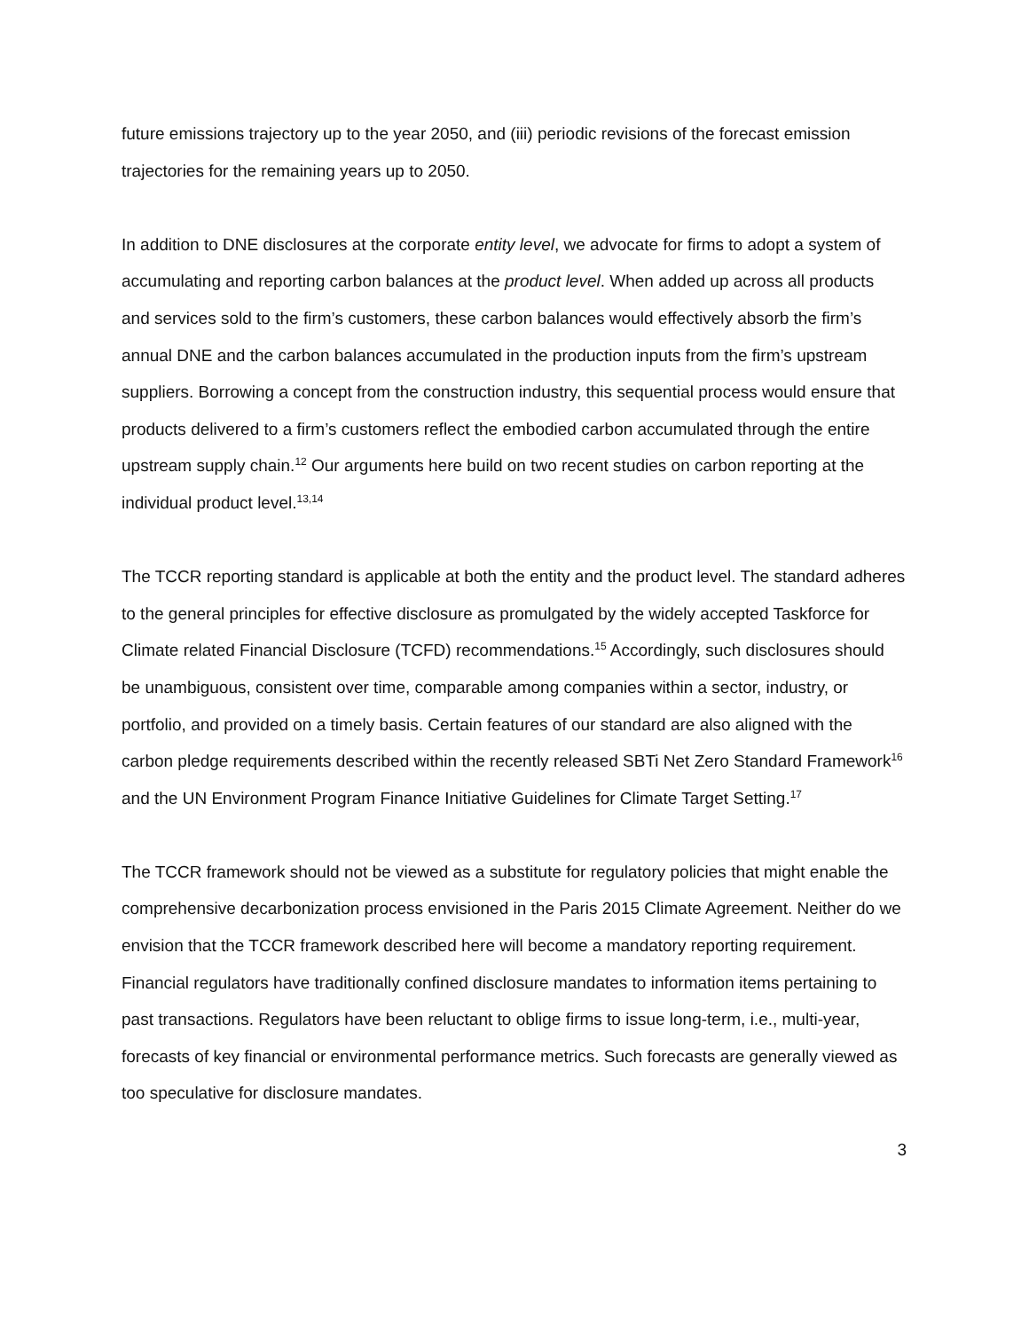future emissions trajectory up to the year 2050, and (iii) periodic revisions of the forecast emission trajectories for the remaining years up to 2050.
In addition to DNE disclosures at the corporate entity level, we advocate for firms to adopt a system of accumulating and reporting carbon balances at the product level. When added up across all products and services sold to the firm’s customers, these carbon balances would effectively absorb the firm’s annual DNE and the carbon balances accumulated in the production inputs from the firm’s upstream suppliers. Borrowing a concept from the construction industry, this sequential process would ensure that products delivered to a firm’s customers reflect the embodied carbon accumulated through the entire upstream supply chain.<sup>12</sup> Our arguments here build on two recent studies on carbon reporting at the individual product level.<sup>13,14</sup>
The TCCR reporting standard is applicable at both the entity and the product level. The standard adheres to the general principles for effective disclosure as promulgated by the widely accepted Taskforce for Climate related Financial Disclosure (TCFD) recommendations.<sup>15</sup> Accordingly, such disclosures should be unambiguous, consistent over time, comparable among companies within a sector, industry, or portfolio, and provided on a timely basis. Certain features of our standard are also aligned with the carbon pledge requirements described within the recently released SBTi Net Zero Standard Framework<sup>16</sup> and the UN Environment Program Finance Initiative Guidelines for Climate Target Setting.<sup>17</sup>
The TCCR framework should not be viewed as a substitute for regulatory policies that might enable the comprehensive decarbonization process envisioned in the Paris 2015 Climate Agreement. Neither do we envision that the TCCR framework described here will become a mandatory reporting requirement. Financial regulators have traditionally confined disclosure mandates to information items pertaining to past transactions. Regulators have been reluctant to oblige firms to issue long-term, i.e., multi-year, forecasts of key financial or environmental performance metrics. Such forecasts are generally viewed as too speculative for disclosure mandates.
3